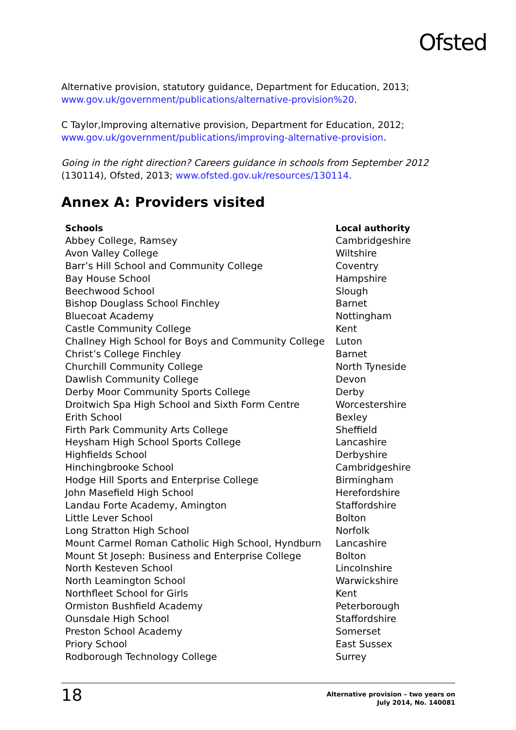Ofsted
Alternative provision, statutory guidance, Department for Education, 2013; www.gov.uk/government/publications/alternative-provision%20.
C Taylor,Improving alternative provision, Department for Education, 2012; www.gov.uk/government/publications/improving-alternative-provision.
Going in the right direction? Careers guidance in schools from September 2012 (130114), Ofsted, 2013; www.ofsted.gov.uk/resources/130114.
Annex A: Providers visited
| Schools | Local authority |
| --- | --- |
| Abbey College, Ramsey | Cambridgeshire |
| Avon Valley College | Wiltshire |
| Barr’s Hill School and Community College | Coventry |
| Bay House School | Hampshire |
| Beechwood School | Slough |
| Bishop Douglass School Finchley | Barnet |
| Bluecoat Academy | Nottingham |
| Castle Community College | Kent |
| Challney High School for Boys and Community College | Luton |
| Christ’s College Finchley | Barnet |
| Churchill Community College | North Tyneside |
| Dawlish Community College | Devon |
| Derby Moor Community Sports College | Derby |
| Droitwich Spa High School and Sixth Form Centre | Worcestershire |
| Erith School | Bexley |
| Firth Park Community Arts College | Sheffield |
| Heysham High School Sports College | Lancashire |
| Highfields School | Derbyshire |
| Hinchingbrooke School | Cambridgeshire |
| Hodge Hill Sports and Enterprise College | Birmingham |
| John Masefield High School | Herefordshire |
| Landau Forte Academy, Amington | Staffordshire |
| Little Lever School | Bolton |
| Long Stratton High School | Norfolk |
| Mount Carmel Roman Catholic High School, Hyndburn | Lancashire |
| Mount St Joseph: Business and Enterprise College | Bolton |
| North Kesteven School | Lincolnshire |
| North Leamington School | Warwickshire |
| Northfleet School for Girls | Kent |
| Ormiston Bushfield Academy | Peterborough |
| Ounsdale High School | Staffordshire |
| Preston School Academy | Somerset |
| Priory School | East Sussex |
| Rodborough Technology College | Surrey |
18 Alternative provision – two years on
July 2014, No. 140081